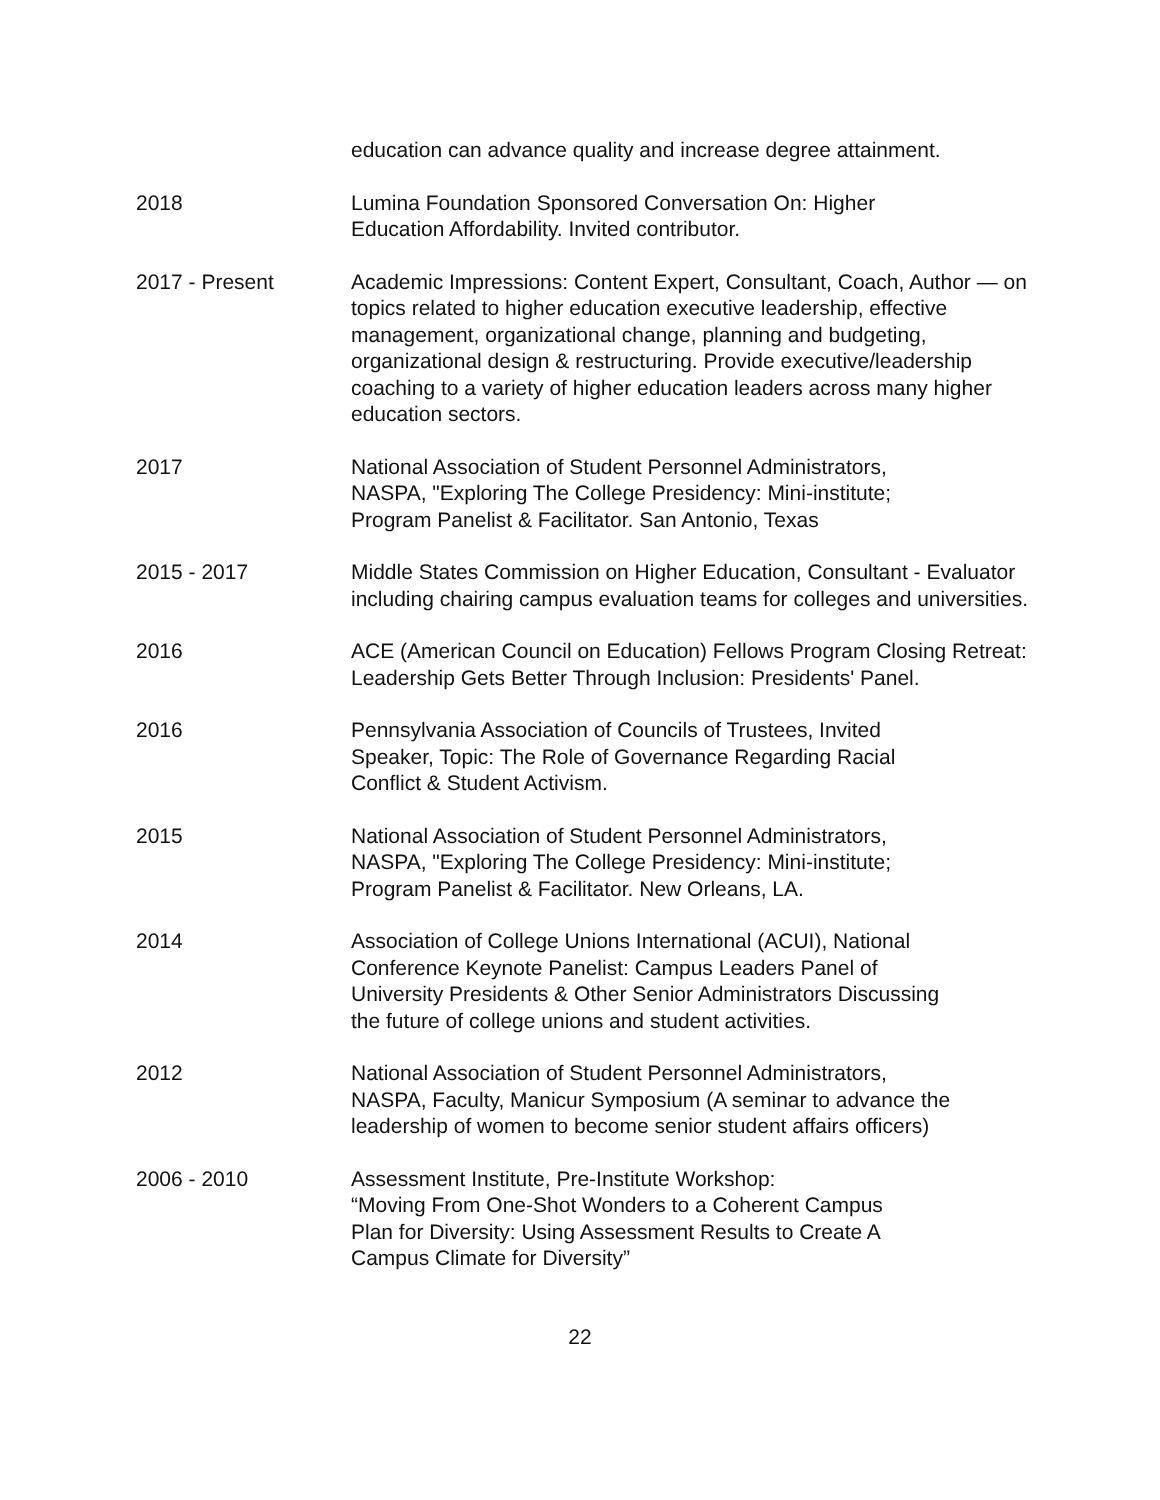education can advance quality and increase degree attainment.
2018 Lumina Foundation Sponsored Conversation On: Higher
Education Affordability. Invited contributor.
2017 - Present Academic Impressions: Content Expert, Consultant, Coach, Author — on topics related to higher education executive leadership, effective management, organizational change, planning and budgeting, organizational design & restructuring. Provide executive/leadership coaching to a variety of higher education leaders across many higher education sectors.
2017 National Association of Student Personnel Administrators,
NASPA, "Exploring The College Presidency: Mini-institute;
Program Panelist & Facilitator. San Antonio, Texas
2015 - 2017 Middle States Commission on Higher Education, Consultant - Evaluator including chairing campus evaluation teams for colleges and universities.
2016 ACE (American Council on Education) Fellows Program Closing Retreat: Leadership Gets Better Through Inclusion: Presidents' Panel.
2016 Pennsylvania Association of Councils of Trustees, Invited
Speaker, Topic: The Role of Governance Regarding Racial
Conflict & Student Activism.
2015 National Association of Student Personnel Administrators,
NASPA, "Exploring The College Presidency: Mini-institute;
Program Panelist & Facilitator. New Orleans, LA.
2014 Association of College Unions International (ACUI), National
Conference Keynote Panelist: Campus Leaders Panel of
University Presidents & Other Senior Administrators Discussing
the future of college unions and student activities.
2012 National Association of Student Personnel Administrators,
NASPA, Faculty, Manicur Symposium (A seminar to advance the
leadership of women to become senior student affairs officers)
2006 - 2010 Assessment Institute, Pre-Institute Workshop:
“Moving From One-Shot Wonders to a Coherent Campus
Plan for Diversity: Using Assessment Results to Create A
Campus Climate for Diversity”
22